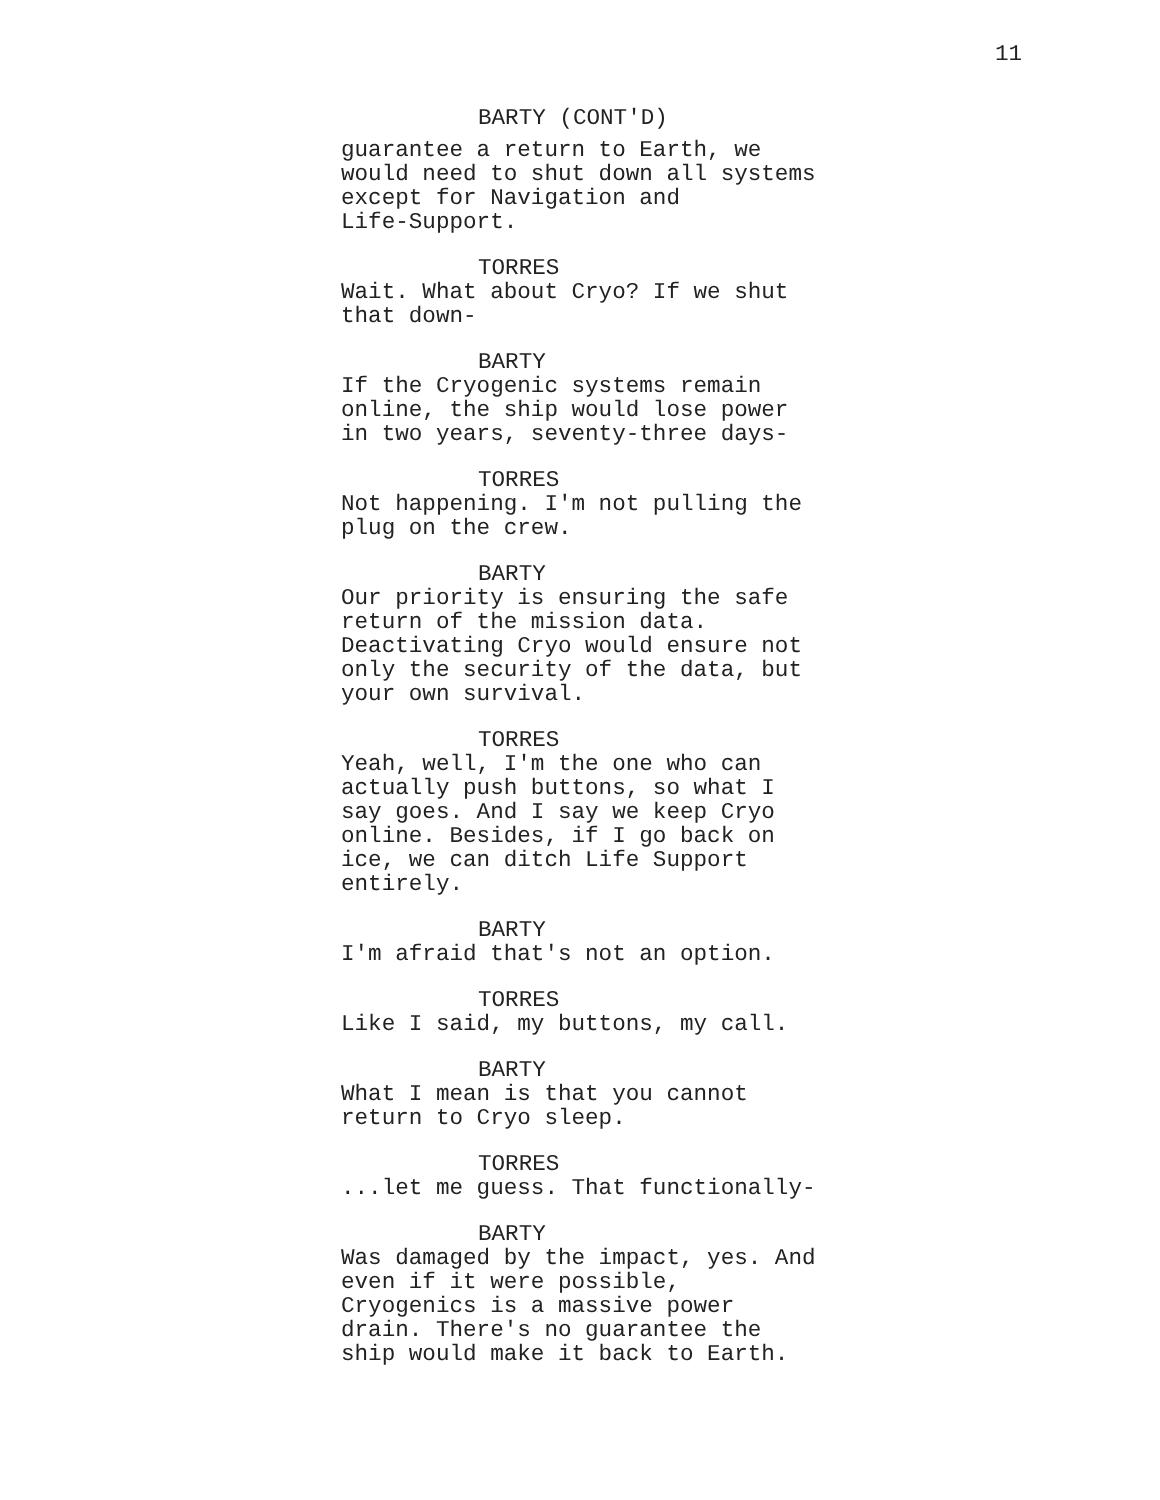11
BARTY (CONT'D)
guarantee a return to Earth, we would need to shut down all systems except for Navigation and Life-Support.
TORRES
Wait. What about Cryo? If we shut that down-
BARTY
If the Cryogenic systems remain online, the ship would lose power in two years, seventy-three days-
TORRES
Not happening. I'm not pulling the plug on the crew.
BARTY
Our priority is ensuring the safe return of the mission data. Deactivating Cryo would ensure not only the security of the data, but your own survival.
TORRES
Yeah, well, I'm the one who can actually push buttons, so what I say goes. And I say we keep Cryo online. Besides, if I go back on ice, we can ditch Life Support entirely.
BARTY
I'm afraid that's not an option.
TORRES
Like I said, my buttons, my call.
BARTY
What I mean is that you cannot return to Cryo sleep.
TORRES
...let me guess. That functionally-
BARTY
Was damaged by the impact, yes. And even if it were possible, Cryogenics is a massive power drain. There's no guarantee the ship would make it back to Earth.